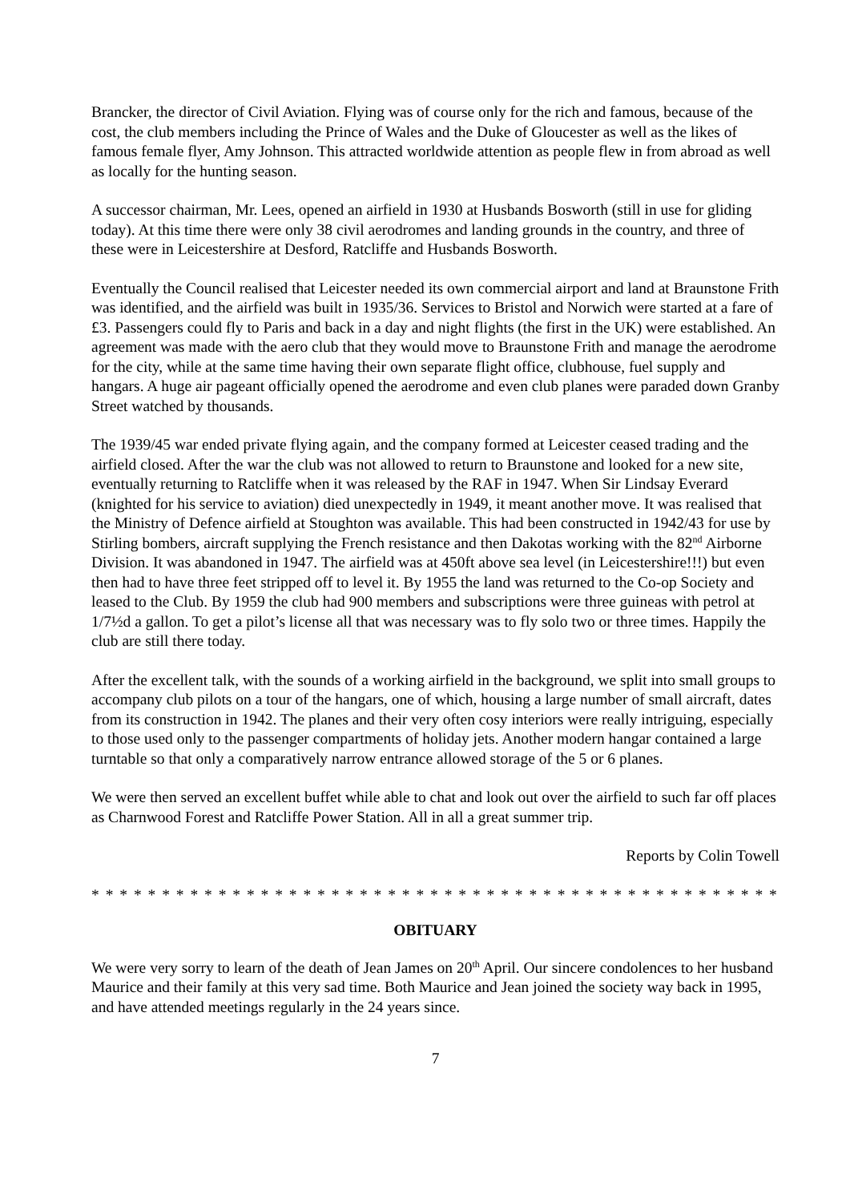Brancker, the director of Civil Aviation. Flying was of course only for the rich and famous, because of the cost, the club members including the Prince of Wales and the Duke of Gloucester as well as the likes of famous female flyer, Amy Johnson. This attracted worldwide attention as people flew in from abroad as well as locally for the hunting season.
A successor chairman, Mr. Lees, opened an airfield in 1930 at Husbands Bosworth (still in use for gliding today). At this time there were only 38 civil aerodromes and landing grounds in the country, and three of these were in Leicestershire at Desford, Ratcliffe and Husbands Bosworth.
Eventually the Council realised that Leicester needed its own commercial airport and land at Braunstone Frith was identified, and the airfield was built in 1935/36. Services to Bristol and Norwich were started at a fare of £3. Passengers could fly to Paris and back in a day and night flights (the first in the UK) were established. An agreement was made with the aero club that they would move to Braunstone Frith and manage the aerodrome for the city, while at the same time having their own separate flight office, clubhouse, fuel supply and hangars. A huge air pageant officially opened the aerodrome and even club planes were paraded down Granby Street watched by thousands.
The 1939/45 war ended private flying again, and the company formed at Leicester ceased trading and the airfield closed. After the war the club was not allowed to return to Braunstone and looked for a new site, eventually returning to Ratcliffe when it was released by the RAF in 1947. When Sir Lindsay Everard (knighted for his service to aviation) died unexpectedly in 1949, it meant another move. It was realised that the Ministry of Defence airfield at Stoughton was available. This had been constructed in 1942/43 for use by Stirling bombers, aircraft supplying the French resistance and then Dakotas working with the 82<sup>nd</sup> Airborne Division. It was abandoned in 1947. The airfield was at 450ft above sea level (in Leicestershire!!!) but even then had to have three feet stripped off to level it. By 1955 the land was returned to the Co-op Society and leased to the Club. By 1959 the club had 900 members and subscriptions were three guineas with petrol at 1/7½d a gallon. To get a pilot’s license all that was necessary was to fly solo two or three times. Happily the club are still there today.
After the excellent talk, with the sounds of a working airfield in the background, we split into small groups to accompany club pilots on a tour of the hangars, one of which, housing a large number of small aircraft, dates from its construction in 1942. The planes and their very often cosy interiors were really intriguing, especially to those used only to the passenger compartments of holiday jets. Another modern hangar contained a large turntable so that only a comparatively narrow entrance allowed storage of the 5 or 6 planes.
We were then served an excellent buffet while able to chat and look out over the airfield to such far off places as Charnwood Forest and Ratcliffe Power Station. All in all a great summer trip.
Reports by Colin Towell
* * * * * * * * * * * * * * * * * * * * * * * * * * * * * * * * * * * * * * * * * * * * * * * * * * * * * * * *
OBITUARY
We were very sorry to learn of the death of Jean James on 20<sup>th</sup> April. Our sincere condolences to her husband Maurice and their family at this very sad time. Both Maurice and Jean joined the society way back in 1995, and have attended meetings regularly in the 24 years since.
7